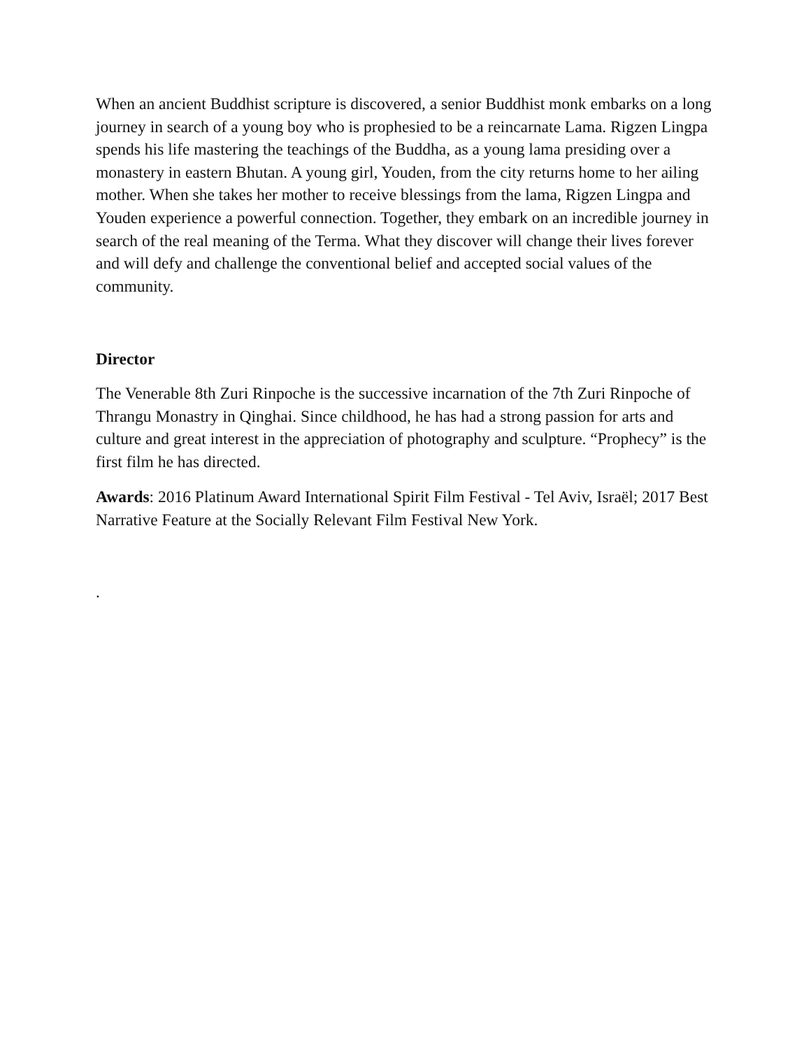When an ancient Buddhist scripture is discovered, a senior Buddhist monk embarks on a long journey in search of a young boy who is prophesied to be a reincarnate Lama. Rigzen Lingpa spends his life mastering the teachings of the Buddha, as a young lama presiding over a monastery in eastern Bhutan. A young girl, Youden, from the city returns home to her ailing mother. When she takes her mother to receive blessings from the lama, Rigzen Lingpa and Youden experience a powerful connection. Together, they embark on an incredible journey in search of the real meaning of the Terma. What they discover will change their lives forever and will defy and challenge the conventional belief and accepted social values of the community.
Director
The Venerable 8th Zuri Rinpoche is the successive incarnation of the 7th Zuri Rinpoche of Thrangu Monastry in Qinghai. Since childhood, he has had a strong passion for arts and culture and great interest in the appreciation of photography and sculpture. “Prophecy” is the first film he has directed.
Awards: 2016 Platinum Award International Spirit Film Festival - Tel Aviv, Israël; 2017 Best Narrative Feature at the Socially Relevant Film Festival New York.
.